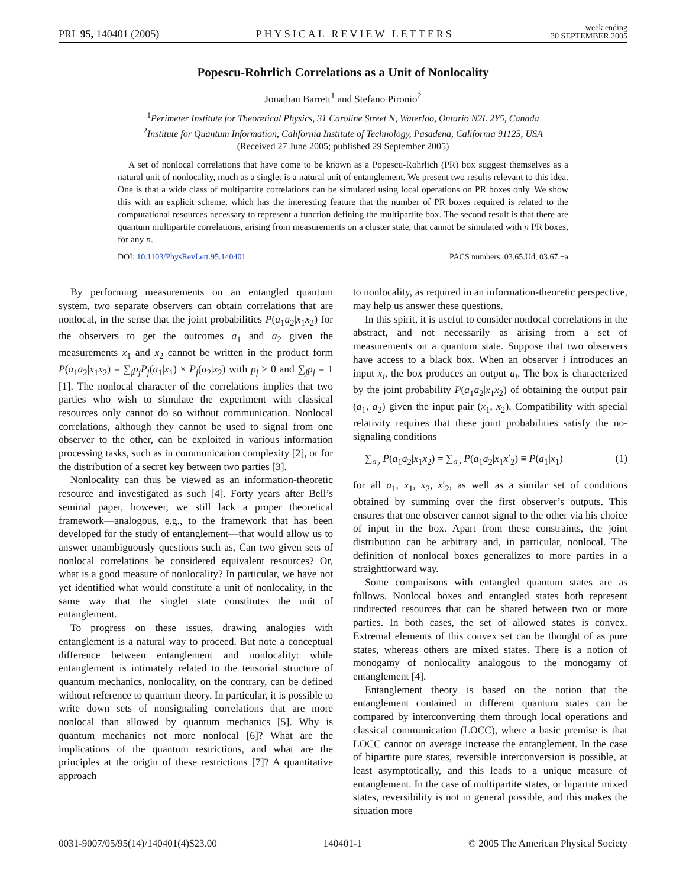PRL 95, 140401 (2005) PHYSICAL REVIEW LETTERS week ending
30 SEPTEMBER 2005
Popescu-Rohrlich Correlations as a Unit of Nonlocality
Jonathan Barrett<sup>1</sup> and Stefano Pironio<sup>2</sup>
<sup>1</sup> Perimeter Institute for Theoretical Physics, 31 Caroline Street N, Waterloo, Ontario N2L 2Y5, Canada
<sup>2</sup> Institute for Quantum Information, California Institute of Technology, Pasadena, California 91125, USA
(Received 27 June 2005; published 29 September 2005)
A set of nonlocal correlations that have come to be known as a Popescu-Rohrlich (PR) box suggest themselves as a natural unit of nonlocality, much as a singlet is a natural unit of entanglement. We present two results relevant to this idea. One is that a wide class of multipartite correlations can be simulated using local operations on PR boxes only. We show this with an explicit scheme, which has the interesting feature that the number of PR boxes required is related to the computational resources necessary to represent a function defining the multipartite box. The second result is that there are quantum multipartite correlations, arising from measurements on a cluster state, that cannot be simulated with n PR boxes, for any n.
DOI: 10.1103/PhysRevLett.95.140401 PACS numbers: 03.65.Ud, 03.67.−a
By performing measurements on an entangled quantum system, two separate observers can obtain correlations that are nonlocal, in the sense that the joint probabilities P(a<sub>1</sub>a<sub>2</sub>|x<sub>1</sub>x<sub>2</sub>) for the observers to get the outcomes a<sub>1</sub> and a<sub>2</sub> given the measurements x<sub>1</sub> and x<sub>2</sub> cannot be written in the product form P(a<sub>1</sub>a<sub>2</sub>|x<sub>1</sub>x<sub>2</sub>) = ∑<sub>j</sub>p<sub>j</sub>P<sub>j</sub>(a<sub>1</sub>|x<sub>1</sub>) × P<sub>j</sub>(a<sub>2</sub>|x<sub>2</sub>) with p<sub>j</sub> ≥ 0 and ∑<sub>j</sub>p<sub>j</sub> = 1 [1]. The nonlocal character of the correlations implies that two parties who wish to simulate the experiment with classical resources only cannot do so without communication. Nonlocal correlations, although they cannot be used to signal from one observer to the other, can be exploited in various information processing tasks, such as in communication complexity [2], or for the distribution of a secret key between two parties [3].
Nonlocality can thus be viewed as an information-theoretic resource and investigated as such [4]. Forty years after Bell’s seminal paper, however, we still lack a proper theoretical framework—analogous, e.g., to the framework that has been developed for the study of entanglement—that would allow us to answer unambiguously questions such as, Can two given sets of nonlocal correlations be considered equivalent resources? Or, what is a good measure of nonlocality? In particular, we have not yet identified what would constitute a unit of nonlocality, in the same way that the singlet state constitutes the unit of entanglement.
To progress on these issues, drawing analogies with entanglement is a natural way to proceed. But note a conceptual difference between entanglement and nonlocality: while entanglement is intimately related to the tensorial structure of quantum mechanics, nonlocality, on the contrary, can be defined without reference to quantum theory. In particular, it is possible to write down sets of nonsignaling correlations that are more nonlocal than allowed by quantum mechanics [5]. Why is quantum mechanics not more nonlocal [6]? What are the implications of the quantum restrictions, and what are the principles at the origin of these restrictions [7]? A quantitative approach
to nonlocality, as required in an information-theoretic perspective, may help us answer these questions.
In this spirit, it is useful to consider nonlocal correlations in the abstract, and not necessarily as arising from a set of measurements on a quantum state. Suppose that two observers have access to a black box. When an observer i introduces an input x<sub>i</sub>, the box produces an output a<sub>i</sub>. The box is characterized by the joint probability P(a<sub>1</sub>a<sub>2</sub>|x<sub>1</sub>x<sub>2</sub>) of obtaining the output pair (a<sub>1</sub>, a<sub>2</sub>) given the input pair (x<sub>1</sub>, x<sub>2</sub>). Compatibility with special relativity requires that these joint probabilities satisfy the no-signaling conditions
∑<sub>a<sub>2</sub></sub> P(a<sub>1</sub>a<sub>2</sub>|x<sub>1</sub>x<sub>2</sub>) = ∑<sub>a<sub>2</sub></sub> P(a<sub>1</sub>a<sub>2</sub>|x<sub>1</sub>x′<sub>2</sub>) ≡ P(a<sub>1</sub>|x<sub>1</sub>) (1)
for all a<sub>1</sub>, x<sub>1</sub>, x<sub>2</sub>, x′<sub>2</sub>, as well as a similar set of conditions obtained by summing over the first observer’s outputs. This ensures that one observer cannot signal to the other via his choice of input in the box. Apart from these constraints, the joint distribution can be arbitrary and, in particular, nonlocal. The definition of nonlocal boxes generalizes to more parties in a straightforward way.
Some comparisons with entangled quantum states are as follows. Nonlocal boxes and entangled states both represent undirected resources that can be shared between two or more parties. In both cases, the set of allowed states is convex. Extremal elements of this convex set can be thought of as pure states, whereas others are mixed states. There is a notion of monogamy of nonlocality analogous to the monogamy of entanglement [4].
Entanglement theory is based on the notion that the entanglement contained in different quantum states can be compared by interconverting them through local operations and classical communication (LOCC), where a basic premise is that LOCC cannot on average increase the entanglement. In the case of bipartite pure states, reversible interconversion is possible, at least asymptotically, and this leads to a unique measure of entanglement. In the case of multipartite states, or bipartite mixed states, reversibility is not in general possible, and this makes the situation more
0031-9007/05/95(14)/140401(4)$23.00 140401-1 © 2005 The American Physical Society